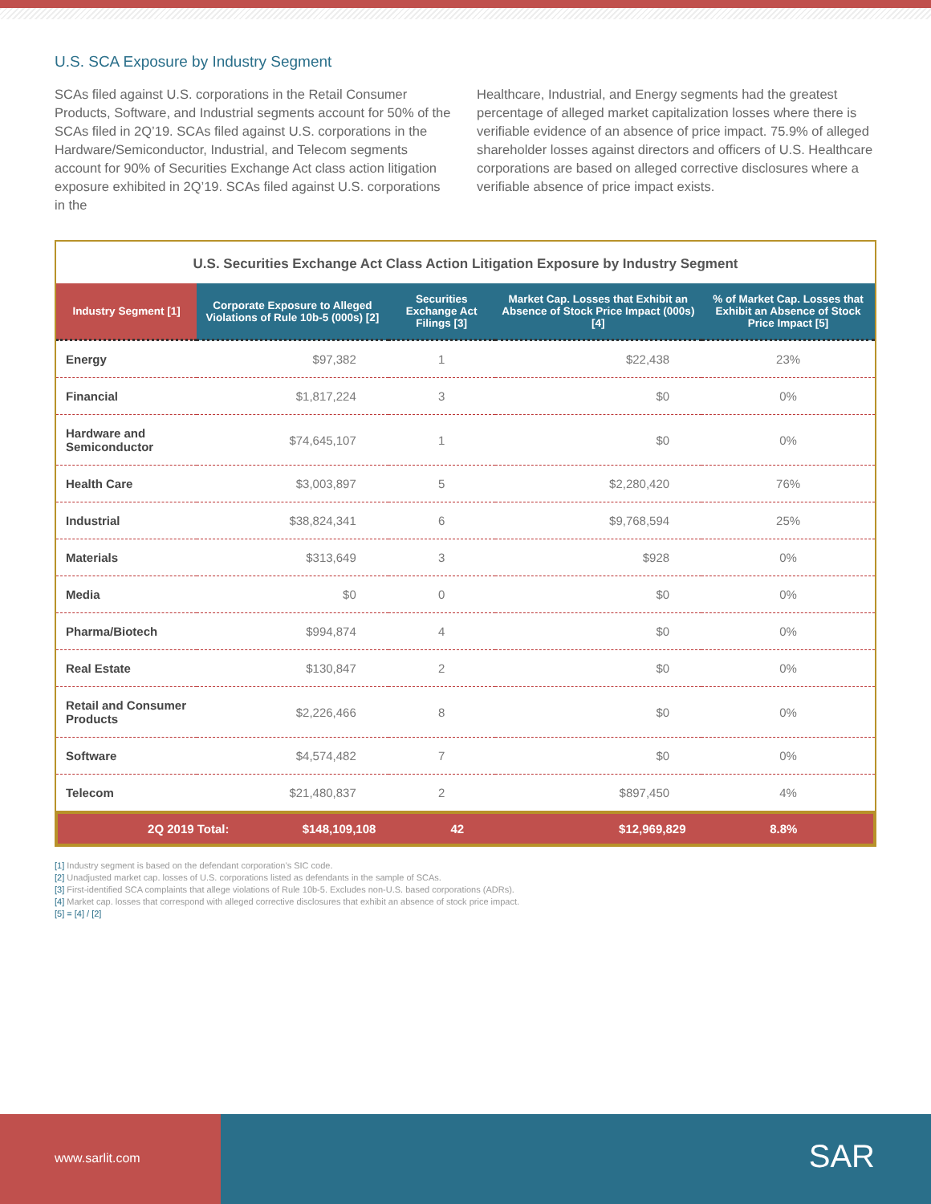U.S. SCA Exposure by Industry Segment
SCAs filed against U.S. corporations in the Retail Consumer Products, Software, and Industrial segments account for 50% of the SCAs filed in 2Q’19. SCAs filed against U.S. corporations in the Hardware/Semiconductor, Industrial, and Telecom segments account for 90% of Securities Exchange Act class action litigation exposure exhibited in 2Q’19. SCAs filed against U.S. corporations in the
Healthcare, Industrial, and Energy segments had the greatest percentage of alleged market capitalization losses where there is verifiable evidence of an absence of price impact. 75.9% of alleged shareholder losses against directors and officers of U.S. Healthcare corporations are based on alleged corrective disclosures where a verifiable absence of price impact exists.
U.S. Securities Exchange Act Class Action Litigation Exposure by Industry Segment
| Industry Segment [1] | Corporate Exposure to Alleged Violations of Rule 10b-5 (000s) [2] | Securities Exchange Act Filings [3] | Market Cap. Losses that Exhibit an Absence of Stock Price Impact (000s) [4] | % of Market Cap. Losses that Exhibit an Absence of Stock Price Impact [5] |
| --- | --- | --- | --- | --- |
| Energy | $97,382 | 1 | $22,438 | 23% |
| Financial | $1,817,224 | 3 | $0 | 0% |
| Hardware and Semiconductor | $74,645,107 | 1 | $0 | 0% |
| Health Care | $3,003,897 | 5 | $2,280,420 | 76% |
| Industrial | $38,824,341 | 6 | $9,768,594 | 25% |
| Materials | $313,649 | 3 | $928 | 0% |
| Media | $0 | 0 | $0 | 0% |
| Pharma/Biotech | $994,874 | 4 | $0 | 0% |
| Real Estate | $130,847 | 2 | $0 | 0% |
| Retail and Consumer Products | $2,226,466 | 8 | $0 | 0% |
| Software | $4,574,482 | 7 | $0 | 0% |
| Telecom | $21,480,837 | 2 | $897,450 | 4% |
| 2Q 2019 Total: | $148,109,108 | 42 | $12,969,829 | 8.8% |
[1] Industry segment is based on the defendant corporation’s SIC code.
[2] Unadjusted market cap. losses of U.S. corporations listed as defendants in the sample of SCAs.
[3] First-identified SCA complaints that allege violations of Rule 10b-5. Excludes non-U.S. based corporations (ADRs).
[4] Market cap. losses that correspond with alleged corrective disclosures that exhibit an absence of stock price impact.
[5] = [4] / [2]
www.sarlit.com
SAR